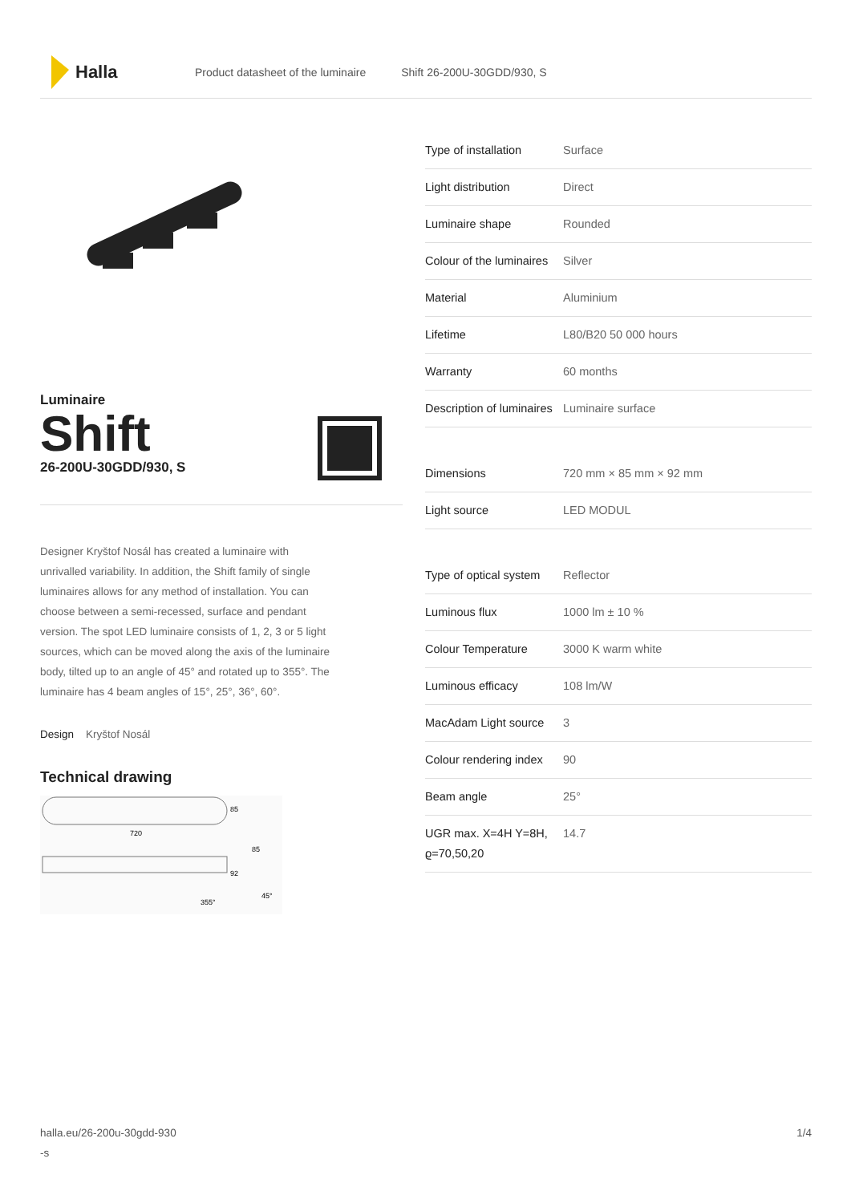Halla
Product datasheet of the luminaire Shift 26-200U-30GDD/930, S
Luminaire
Shift
26-200U-30GDD/930, S
Designer Kryštof Nosál has created a luminaire with unrivalled variability. In addition, the Shift family of single luminaires allows for any method of installation. You can choose between a semi-recessed, surface and pendant version. The spot LED luminaire consists of 1, 2, 3 or 5 light sources, which can be moved along the axis of the luminaire body, tilted up to an angle of 45° and rotated up to 355°. The luminaire has 4 beam angles of 15°, 25°, 36°, 60°.
Design Kryštof Nosál
Technical drawing
85
720
85
92
355°
45°
| Type of installation | Surface |
| Light distribution | Direct |
| Luminaire shape | Rounded |
| Colour of the luminaires | Silver |
| Material | Aluminium |
| Lifetime | L80/B20 50 000 hours |
| Warranty | 60 months |
| Description of luminaires | Luminaire surface |
| Dimensions | 720 mm × 85 mm × 92 mm |
| Light source | LED MODUL |
| Type of optical system | Reflector |
| Luminous flux | 1000 lm ± 10 % |
| Colour Temperature | 3000 K warm white |
| Luminous efficacy | 108 lm/W |
| MacAdam Light source | 3 |
| Colour rendering index | 90 |
| Beam angle | 25° |
| UGR max. X=4H Y=8H, ϱ=70,50,20 | 14.7 |
halla.eu/26-200u-30gdd-930
-s
1/4